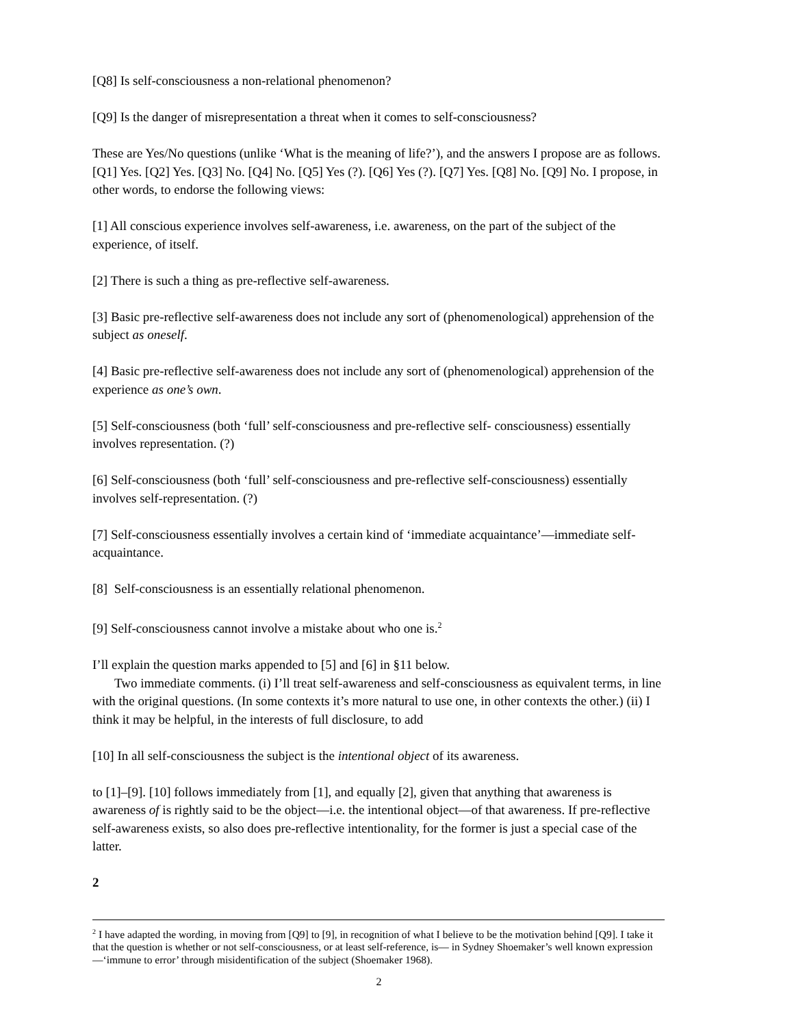[Q8] Is self-consciousness a non-relational phenomenon?
[Q9] Is the danger of misrepresentation a threat when it comes to self-consciousness?
These are Yes/No questions (unlike ‘What is the meaning of life?’), and the answers I propose are as follows. [Q1] Yes. [Q2] Yes. [Q3] No. [Q4] No. [Q5] Yes (?). [Q6] Yes (?). [Q7] Yes. [Q8] No. [Q9] No. I propose, in other words, to endorse the following views:
[1] All conscious experience involves self-awareness, i.e. awareness, on the part of the subject of the experience, of itself.
[2] There is such a thing as pre-reflective self-awareness.
[3] Basic pre-reflective self-awareness does not include any sort of (phenomenological) apprehension of the subject as oneself.
[4] Basic pre-reflective self-awareness does not include any sort of (phenomenological) apprehension of the experience as one’s own.
[5] Self-consciousness (both ‘full’ self-consciousness and pre-reflective self- consciousness) essentially involves representation. (?)
[6] Self-consciousness (both ‘full’ self-consciousness and pre-reflective self-consciousness) essentially involves self-representation. (?)
[7] Self-consciousness essentially involves a certain kind of ‘immediate acquaintance’—immediate self-acquaintance.
[8] Self-consciousness is an essentially relational phenomenon.
[9] Self-consciousness cannot involve a mistake about who one is.<sup>2</sup>
I’ll explain the question marks appended to [5] and [6] in §11 below.
Two immediate comments. (i) I’ll treat self-awareness and self-consciousness as equivalent terms, in line with the original questions. (In some contexts it’s more natural to use one, in other contexts the other.) (ii) I think it may be helpful, in the interests of full disclosure, to add
[10] In all self-consciousness the subject is the intentional object of its awareness.
to [1]–[9]. [10] follows immediately from [1], and equally [2], given that anything that awareness is awareness of is rightly said to be the object—i.e. the intentional object—of that awareness. If pre-reflective self-awareness exists, so also does pre-reflective intentionality, for the former is just a special case of the latter.
2
<sup>2</sup> I have adapted the wording, in moving from [Q9] to [9], in recognition of what I believe to be the motivation behind [Q9]. I take it that the question is whether or not self-consciousness, or at least self-reference, is— in Sydney Shoemaker’s well known expression—‘immune to error’ through misidentification of the subject (Shoemaker 1968).
2